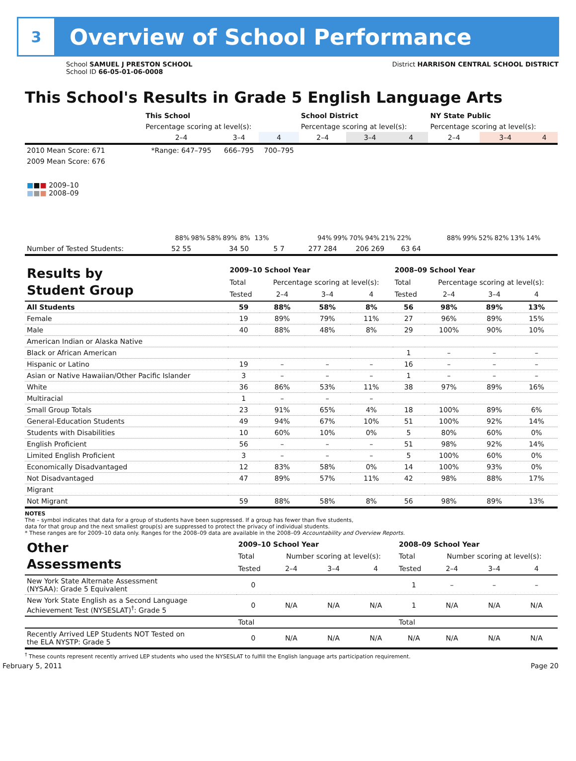3
Overview of School Performance
School SAMUEL J PRESTON SCHOOL
School ID 66-05-01-06-0008
District HARRISON CENTRAL SCHOOL DISTRICT
This School's Results in Grade 5 English Language Arts
| | This School | | | School District | | | NY State Public | | |
| | Percentage scoring at level(s): | | | Percentage scoring at level(s): | | | Percentage scoring at level(s): | | |
| | 2–4 | 3–4 | 4 | 2–4 | 3–4 | 4 | 2–4 | 3–4 | 4 |
| 2010 Mean Score: 671 | *Range: 647–795 | 666–795 | 700–795 | | | | | | |
| 2009 Mean Score: 676 ■ ■ ■ 2009–10 ■ ■ ■ 2008–09 | 88% 98% 58% 89% 8% 13% | | | 94% 99% 70% 94% 21% 22% | | | 88% 99% 52% 82% 13% 14% | | |
| Number of Tested Students: | 52 55 | 34 50 | 5 7 | 277 284 | 206 269 | 63 64 | | | |
| Results by Student Group | 2009–10 School Year | | | | 2008–09 School Year | | | |
| | Total | Percentage scoring at level(s): | | | Total | Percentage scoring at level(s): | | |
| | Tested | 2–4 | 3–4 | 4 | Tested | 2–4 | 3–4 | 4 |
| All Students | 59 | 88% | 58% | 8% | 56 | 98% | 89% | 13% |
| Female | 19 | 89% | 79% | 11% | 27 | 96% | 89% | 15% |
| Male | 40 | 88% | 48% | 8% | 29 | 100% | 90% | 10% |
| American Indian or Alaska Native | | | | | | | | |
| Black or African American | | | | | 1 | – | – | – |
| Hispanic or Latino | 19 | – | – | – | 16 | – | – | – |
| Asian or Native Hawaiian/Other Pacific Islander | 3 | – | – | – | 1 | – | – | – |
| White | 36 | 86% | 53% | 11% | 38 | 97% | 89% | 16% |
| Multiracial | 1 | – | – | – | | | | |
| Small Group Totals | 23 | 91% | 65% | 4% | 18 | 100% | 89% | 6% |
| General-Education Students | 49 | 94% | 67% | 10% | 51 | 100% | 92% | 14% |
| Students with Disabilities | 10 | 60% | 10% | 0% | 5 | 80% | 60% | 0% |
| English Proficient | 56 | – | – | – | 51 | 98% | 92% | 14% |
| Limited English Proficient | 3 | – | – | – | 5 | 100% | 60% | 0% |
| Economically Disadvantaged | 12 | 83% | 58% | 0% | 14 | 100% | 93% | 0% |
| Not Disadvantaged | 47 | 89% | 57% | 11% | 42 | 98% | 88% | 17% |
| Migrant | | | | | | | | |
| Not Migrant | 59 | 88% | 58% | 8% | 56 | 98% | 89% | 13% |
NOTES
The – symbol indicates that data for a group of students have been suppressed. If a group has fewer than five students,
data for that group and the next smallest group(s) are suppressed to protect the privacy of individual students.
* These ranges are for 2009–10 data only. Ranges for the 2008–09 data are available in the 2008–09 Accountability and Overview Reports.
| Other Assessments | 2009–10 School Year | | | | 2008–09 School Year | | | |
| | Total | Number scoring at level(s): | | | Total | Number scoring at level(s): | | |
| | Tested | 2–4 | 3–4 | 4 | Tested | 2–4 | 3–4 | 4 |
| New York State Alternate Assessment (NYSAA): Grade 5 Equivalent | 0 | | | | 1 | – | – | – |
| New York State English as a Second Language Achievement Test (NYSESLAT)<sup>†</sup>: Grade 5 | 0 | N/A | N/A | N/A | 1 | N/A | N/A | N/A |
| | Total | | | | Total | | | |
| Recently Arrived LEP Students NOT Tested on the ELA NYSTP: Grade 5 | 0 | N/A | N/A | N/A | N/A | N/A | N/A | N/A |
<sup>†</sup> These counts represent recently arrived LEP students who used the NYSESLAT to fulfill the English language arts participation requirement.
February 5, 2011 Page 20